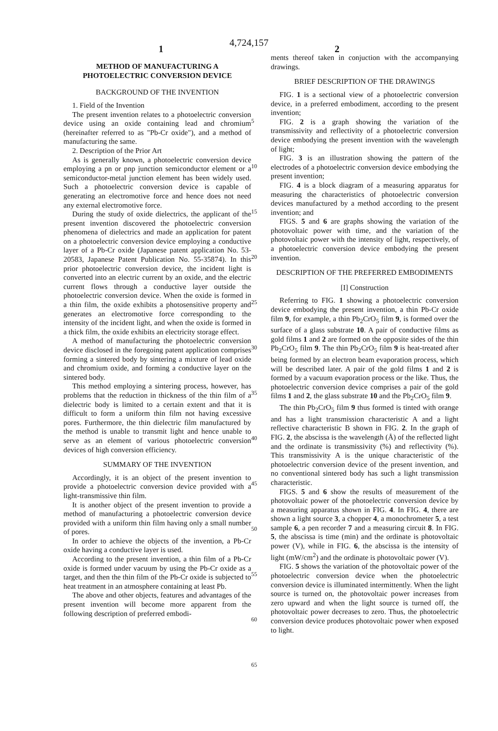4,724,157
1 2
METHOD OF MANUFACTURING A PHOTOELECTRIC CONVERSION DEVICE
BACKGROUND OF THE INVENTION
1. Field of the Invention
The present invention relates to a photoelectric conversion device using an oxide containing lead and chromium (hereinafter referred to as "Pb-Cr oxide"), and a method of manufacturing the same.
2. Description of the Prior Art
As is generally known, a photoelectric conversion device employing a pn or pnp junction semiconductor element or a semiconductor-metal junction element has been widely used. Such a photoelectric conversion device is capable of generating an electromotive force and hence does not need any external electromotive force.
During the study of oxide dielectrics, the applicant of the present invention discovered the photoelectric conversion phenomena of dielectrics and made an application for patent on a photoelectric conversion device employing a conductive layer of a Pb-Cr oxide (Japanese patent application No. 53-20583, Japanese Patent Publication No. 55-35874). In this prior photoelectric conversion device, the incident light is converted into an electric current by an oxide, and the electric current flows through a conductive layer outside the photoelectric conversion device. When the oxide is formed in a thin film, the oxide exhibits a photosensitive property and generates an electromotive force corresponding to the intensity of the incident light, and when the oxide is formed in a thick film, the oxide exhibits an electricity storage effect.
A method of manufacturing the photoelectric conversion device disclosed in the foregoing patent application comprises forming a sintered body by sintering a mixture of lead oxide and chromium oxide, and forming a conductive layer on the sintered body.
This method employing a sintering process, however, has problems that the reduction in thickness of the thin film of a dielectric body is limited to a certain extent and that it is difficult to form a uniform thin film not having excessive pores. Furthermore, the thin dielectric film manufactured by the method is unable to transmit light and hence unable to serve as an element of various photoelectric conversion devices of high conversion efficiency.
SUMMARY OF THE INVENTION
Accordingly, it is an object of the present invention to provide a photoelectric conversion device provided with a light-transmissive thin film.
It is another object of the present invention to provide a method of manufacturing a photoelectric conversion device provided with a uniform thin film having only a small number of pores.
In order to achieve the objects of the invention, a Pb-Cr oxide having a conductive layer is used.
According to the present invention, a thin film of a Pb-Cr oxide is formed under vacuum by using the Pb-Cr oxide as a target, and then the thin film of the Pb-Cr oxide is subjected to heat treatment in an atmosphere containing at least Pb.
The above and other objects, features and advantages of the present invention will become more apparent from the following description of preferred embodi-
5
10
15
20
25
30
35
40
45
50
55
60
65
ments thereof taken in conjuction with the accompanying drawings.
BRIEF DESCRIPTION OF THE DRAWINGS
FIG. 1 is a sectional view of a photoelectric conversion device, in a preferred embodiment, according to the present invention;
FIG. 2 is a graph showing the variation of the transmissivity and reflectivity of a photoelectric conversion device embodying the present invention with the wavelength of light;
FIG. 3 is an illustration showing the pattern of the electrodes of a photoelectric conversion device embodying the present invention;
FIG. 4 is a block diagram of a measuring apparatus for measuring the characteristics of photoelectric conversion devices manufactured by a method according to the present invention; and
FIGS. 5 and 6 are graphs showing the variation of the photovoltaic power with time, and the variation of the photovoltaic power with the intensity of light, respectively, of a photoelectric conversion device embodying the present invention.
DESCRIPTION OF THE PREFERRED EMBODIMENTS
[I] Construction
Referring to FIG. 1 showing a photoelectric conversion device embodying the present invention, a thin Pb-Cr oxide film 9, for example, a thin Pb<sub>2</sub>CrO<sub>5</sub> film 9, is formed over the surface of a glass substrate 10. A pair of conductive films as gold films 1 and 2 are formed on the opposite sides of the thin Pb<sub>2</sub>CrO<sub>5</sub> film 9. The thin Pb<sub>2</sub>CrO<sub>5</sub> film 9 is heat-treated after being formed by an electron beam evaporation process, which will be described later. A pair of the gold films 1 and 2 is formed by a vacuum evaporation process or the like. Thus, the photoelectric conversion device comprises a pair of the gold films 1 and 2, the glass substrate 10 and the Pb<sub>2</sub>CrO<sub>5</sub> film 9.
The thin Pb<sub>2</sub>CrO<sub>5</sub> film 9 thus formed is tinted with orange and has a light transmission characteristic A and a light reflective characteristic B shown in FIG. 2. In the graph of FIG. 2, the abscissa is the wavelength (Å) of the reflected light and the ordinate is transmissivity (%) and reflectivity (%). This transmissivity A is the unique characteristic of the photoelectric conversion device of the present invention, and no conventional sintered body has such a light transmission characteristic.
FIGS. 5 and 6 show the results of measurement of the photovoltaic power of the photoelectric conversion device by a measuring apparatus shown in FIG. 4. In FIG. 4, there are shown a light source 3, a chopper 4, a monochrometer 5, a test sample 6, a pen recorder 7 and a measuring circuit 8. In FIG. 5, the abscissa is time (min) and the ordinate is photovoltaic power (V), while in FIG. 6, the abscissa is the intensity of light (mW/cm<sup>2</sup>) and the ordinate is photovoltaic power (V).
FIG. 5 shows the variation of the photovoltaic power of the photoelectric conversion device when the photoelectric conversion device is illuminated intermittently. When the light source is turned on, the photovoltaic power increases from zero upward and when the light source is turned off, the photovoltaic power decreases to zero. Thus, the photoelectric conversion device produces photovoltaic power when exposed to light.